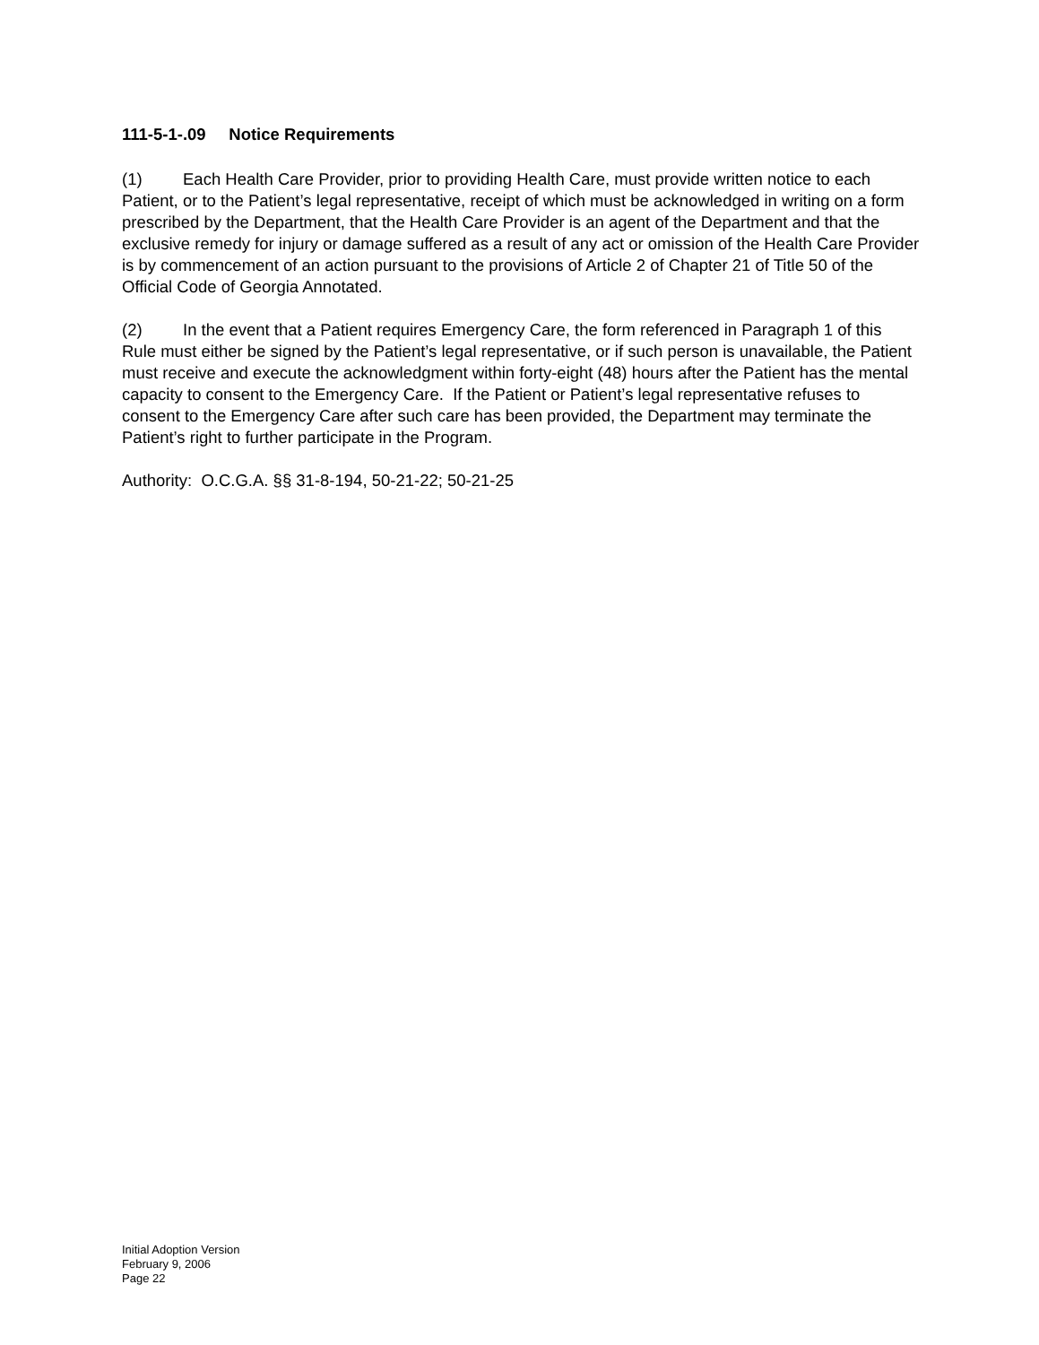111-5-1-.09 Notice Requirements
(1) Each Health Care Provider, prior to providing Health Care, must provide written notice to each Patient, or to the Patient’s legal representative, receipt of which must be acknowledged in writing on a form prescribed by the Department, that the Health Care Provider is an agent of the Department and that the exclusive remedy for injury or damage suffered as a result of any act or omission of the Health Care Provider is by commencement of an action pursuant to the provisions of Article 2 of Chapter 21 of Title 50 of the Official Code of Georgia Annotated.
(2) In the event that a Patient requires Emergency Care, the form referenced in Paragraph 1 of this Rule must either be signed by the Patient’s legal representative, or if such person is unavailable, the Patient must receive and execute the acknowledgment within forty-eight (48) hours after the Patient has the mental capacity to consent to the Emergency Care. If the Patient or Patient’s legal representative refuses to consent to the Emergency Care after such care has been provided, the Department may terminate the Patient’s right to further participate in the Program.
Authority: O.C.G.A. §§ 31-8-194, 50-21-22; 50-21-25
Initial Adoption Version
February 9, 2006
Page 22